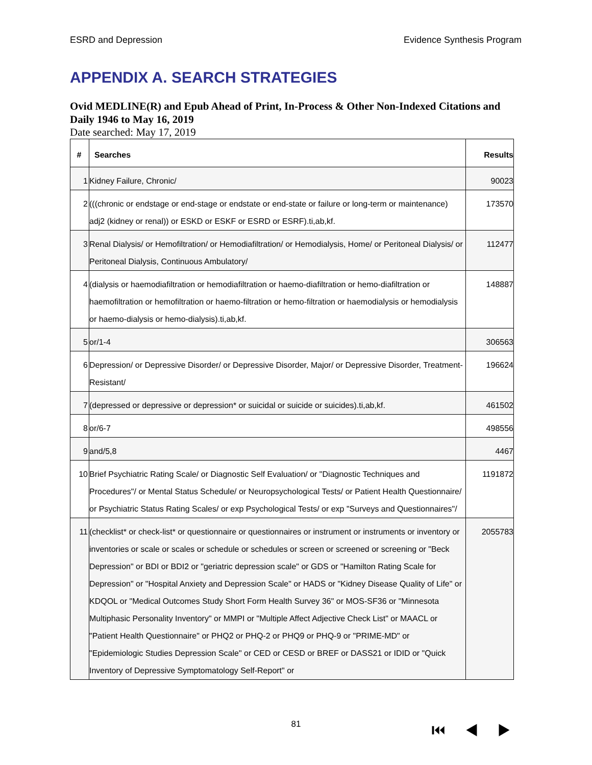ESRD and Depression Evidence Synthesis Program
APPENDIX A. SEARCH STRATEGIES
Ovid MEDLINE(R) and Epub Ahead of Print, In-Process & Other Non-Indexed Citations and Daily 1946 to May 16, 2019
Date searched: May 17, 2019
| # | Searches | Results |
| --- | --- | --- |
| 1 | Kidney Failure, Chronic/ | 90023 |
| 2 | (((chronic or endstage or end-stage or endstate or end-state or failure or long-term or maintenance) adj2 (kidney or renal)) or ESKD or ESKF or ESRD or ESRF).ti,ab,kf. | 173570 |
| 3 | Renal Dialysis/ or Hemofiltration/ or Hemodiafiltration/ or Hemodialysis, Home/ or Peritoneal Dialysis/ or Peritoneal Dialysis, Continuous Ambulatory/ | 112477 |
| 4 | (dialysis or haemodiafiltration or hemodiafiltration or haemo-diafiltration or hemo-diafiltration or haemofiltration or hemofiltration or haemo-filtration or hemo-filtration or haemodialysis or hemodialysis or haemo-dialysis or hemo-dialysis).ti,ab,kf. | 148887 |
| 5 | or/1-4 | 306563 |
| 6 | Depression/ or Depressive Disorder/ or Depressive Disorder, Major/ or Depressive Disorder, Treatment-Resistant/ | 196624 |
| 7 | (depressed or depressive or depression* or suicidal or suicide or suicides).ti,ab,kf. | 461502 |
| 8 | or/6-7 | 498556 |
| 9 | and/5,8 | 4467 |
| 10 | Brief Psychiatric Rating Scale/ or Diagnostic Self Evaluation/ or "Diagnostic Techniques and Procedures"/ or Mental Status Schedule/ or Neuropsychological Tests/ or Patient Health Questionnaire/ or Psychiatric Status Rating Scales/ or exp Psychological Tests/ or exp "Surveys and Questionnaires"/ | 1191872 |
| 11 | (checklist* or check-list* or questionnaire or questionnaires or instrument or instruments or inventory or inventories or scale or scales or schedule or schedules or screen or screened or screening or "Beck Depression" or BDI or BDI2 or "geriatric depression scale" or GDS or "Hamilton Rating Scale for Depression" or "Hospital Anxiety and Depression Scale" or HADS or "Kidney Disease Quality of Life" or KDQOL or "Medical Outcomes Study Short Form Health Survey 36" or MOS-SF36 or "Minnesota Multiphasic Personality Inventory" or MMPI or "Multiple Affect Adjective Check List" or MAACL or "Patient Health Questionnaire" or PHQ2 or PHQ-2 or PHQ9 or PHQ-9 or "PRIME-MD" or "Epidemiologic Studies Depression Scale" or CED or CESD or BREF or DASS21 or IDID or "Quick Inventory of Depressive Symptomatology Self-Report" or | 2055783 |
81 ⏮◀▶